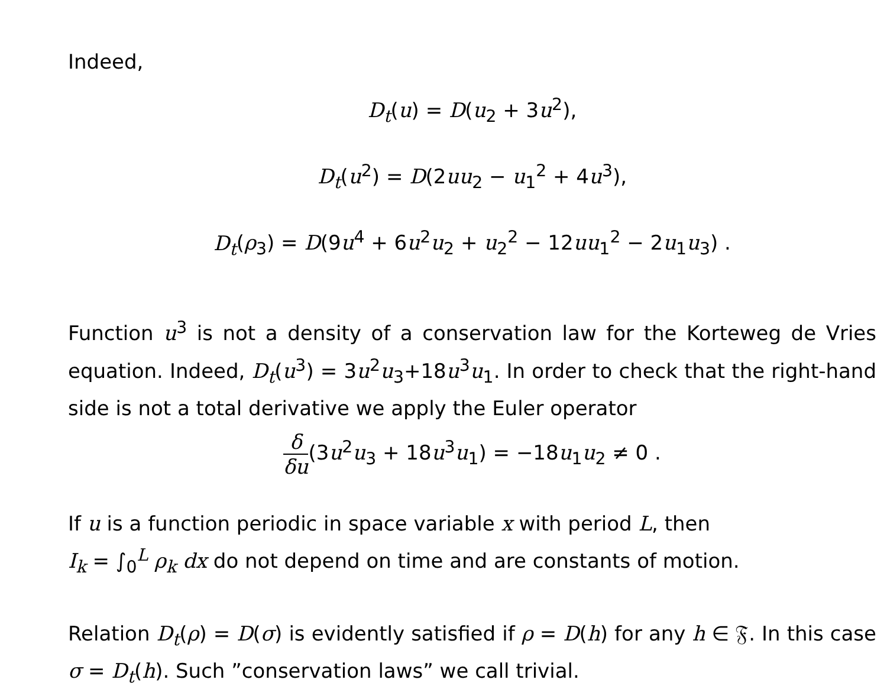Indeed,
D<sub>t</sub>(u) = D(u<sub>2</sub> + 3u<sup>2</sup>),
D<sub>t</sub>(u<sup>2</sup>) = D(2uu<sub>2</sub> − u<sub>1</sub><sup>2</sup> + 4u<sup>3</sup>),
D<sub>t</sub>(ρ<sub>3</sub>) = D(9u<sup>4</sup> + 6u<sup>2</sup>u<sub>2</sub> + u<sub>2</sub><sup>2</sup> − 12uu<sub>1</sub><sup>2</sup> − 2u<sub>1</sub>u<sub>3</sub>) .
Function u<sup>3</sup> is not a density of a conservation law for the Korteweg de Vries equation. Indeed, D<sub>t</sub>(u<sup>3</sup>) = 3u<sup>2</sup>u<sub>3</sub>+18u<sup>3</sup>u<sub>1</sub>. In order to check that the right-hand side is not a total derivative we apply the Euler operator
δ δu(3u<sup>2</sup>u<sub>3</sub> + 18u<sup>3</sup>u<sub>1</sub>) = −18u<sub>1</sub>u<sub>2</sub> ≠ 0 .
If u is a function periodic in space variable x with period L, then
I<sub>k</sub> = ∫<sub>0</sub><sup>L</sup> ρ<sub>k</sub> dx do not depend on time and are constants of motion.
Relation D<sub>t</sub>(ρ) = D(σ) is evidently satisfied if ρ = D(h) for any h ∈ 𝔉. In this case σ = D<sub>t</sub>(h). Such ”conservation laws” we call trivial.